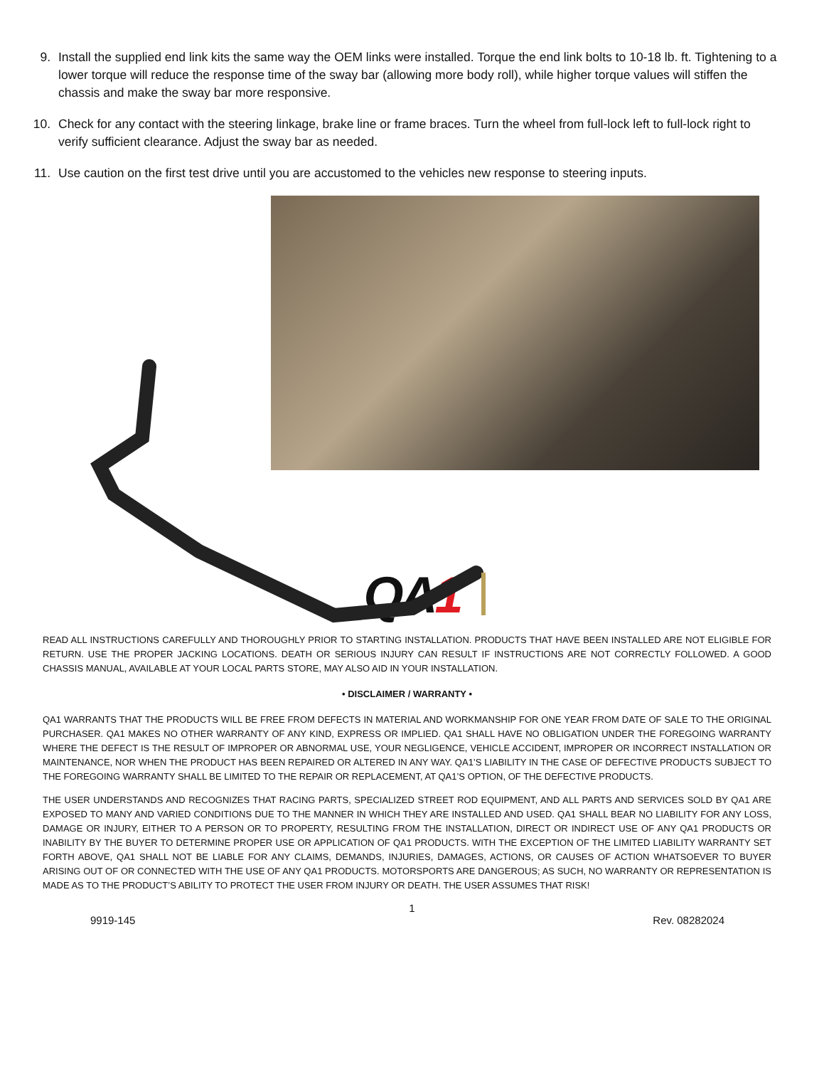9. Install the supplied end link kits the same way the OEM links were installed. Torque the end link bolts to 10-18 lb. ft. Tightening to a lower torque will reduce the response time of the sway bar (allowing more body roll), while higher torque values will stiffen the chassis and make the sway bar more responsive.
10. Check for any contact with the steering linkage, brake line or frame braces. Turn the wheel from full-lock left to full-lock right to verify sufficient clearance. Adjust the sway bar as needed.
11. Use caution on the first test drive until you are accustomed to the vehicles new response to steering inputs.
QA1
READ ALL INSTRUCTIONS CAREFULLY AND THOROUGHLY PRIOR TO STARTING INSTALLATION. PRODUCTS THAT HAVE BEEN INSTALLED ARE NOT ELIGIBLE FOR RETURN. USE THE PROPER JACKING LOCATIONS. DEATH OR SERIOUS INJURY CAN RESULT IF INSTRUCTIONS ARE NOT CORRECTLY FOLLOWED. A GOOD CHASSIS MANUAL, AVAILABLE AT YOUR LOCAL PARTS STORE, MAY ALSO AID IN YOUR INSTALLATION.
• DISCLAIMER / WARRANTY •
QA1 WARRANTS THAT THE PRODUCTS WILL BE FREE FROM DEFECTS IN MATERIAL AND WORKMANSHIP FOR ONE YEAR FROM DATE OF SALE TO THE ORIGINAL PURCHASER. QA1 MAKES NO OTHER WARRANTY OF ANY KIND, EXPRESS OR IMPLIED. QA1 SHALL HAVE NO OBLIGATION UNDER THE FOREGOING WARRANTY WHERE THE DEFECT IS THE RESULT OF IMPROPER OR ABNORMAL USE, YOUR NEGLIGENCE, VEHICLE ACCIDENT, IMPROPER OR INCORRECT INSTALLATION OR MAINTENANCE, NOR WHEN THE PRODUCT HAS BEEN REPAIRED OR ALTERED IN ANY WAY. QA1’S LIABILITY IN THE CASE OF DEFECTIVE PRODUCTS SUBJECT TO THE FOREGOING WARRANTY SHALL BE LIMITED TO THE REPAIR OR REPLACEMENT, AT QA1’S OPTION, OF THE DEFECTIVE PRODUCTS.
THE USER UNDERSTANDS AND RECOGNIZES THAT RACING PARTS, SPECIALIZED STREET ROD EQUIPMENT, AND ALL PARTS AND SERVICES SOLD BY QA1 ARE EXPOSED TO MANY AND VARIED CONDITIONS DUE TO THE MANNER IN WHICH THEY ARE INSTALLED AND USED. QA1 SHALL BEAR NO LIABILITY FOR ANY LOSS, DAMAGE OR INJURY, EITHER TO A PERSON OR TO PROPERTY, RESULTING FROM THE INSTALLATION, DIRECT OR INDIRECT USE OF ANY QA1 PRODUCTS OR INABILITY BY THE BUYER TO DETERMINE PROPER USE OR APPLICATION OF QA1 PRODUCTS. WITH THE EXCEPTION OF THE LIMITED LIABILITY WARRANTY SET FORTH ABOVE, QA1 SHALL NOT BE LIABLE FOR ANY CLAIMS, DEMANDS, INJURIES, DAMAGES, ACTIONS, OR CAUSES OF ACTION WHATSOEVER TO BUYER ARISING OUT OF OR CONNECTED WITH THE USE OF ANY QA1 PRODUCTS. MOTORSPORTS ARE DANGEROUS; AS SUCH, NO WARRANTY OR REPRESENTATION IS MADE AS TO THE PRODUCT’S ABILITY TO PROTECT THE USER FROM INJURY OR DEATH. THE USER ASSUMES THAT RISK!
1
9919-145 Rev. 08282024